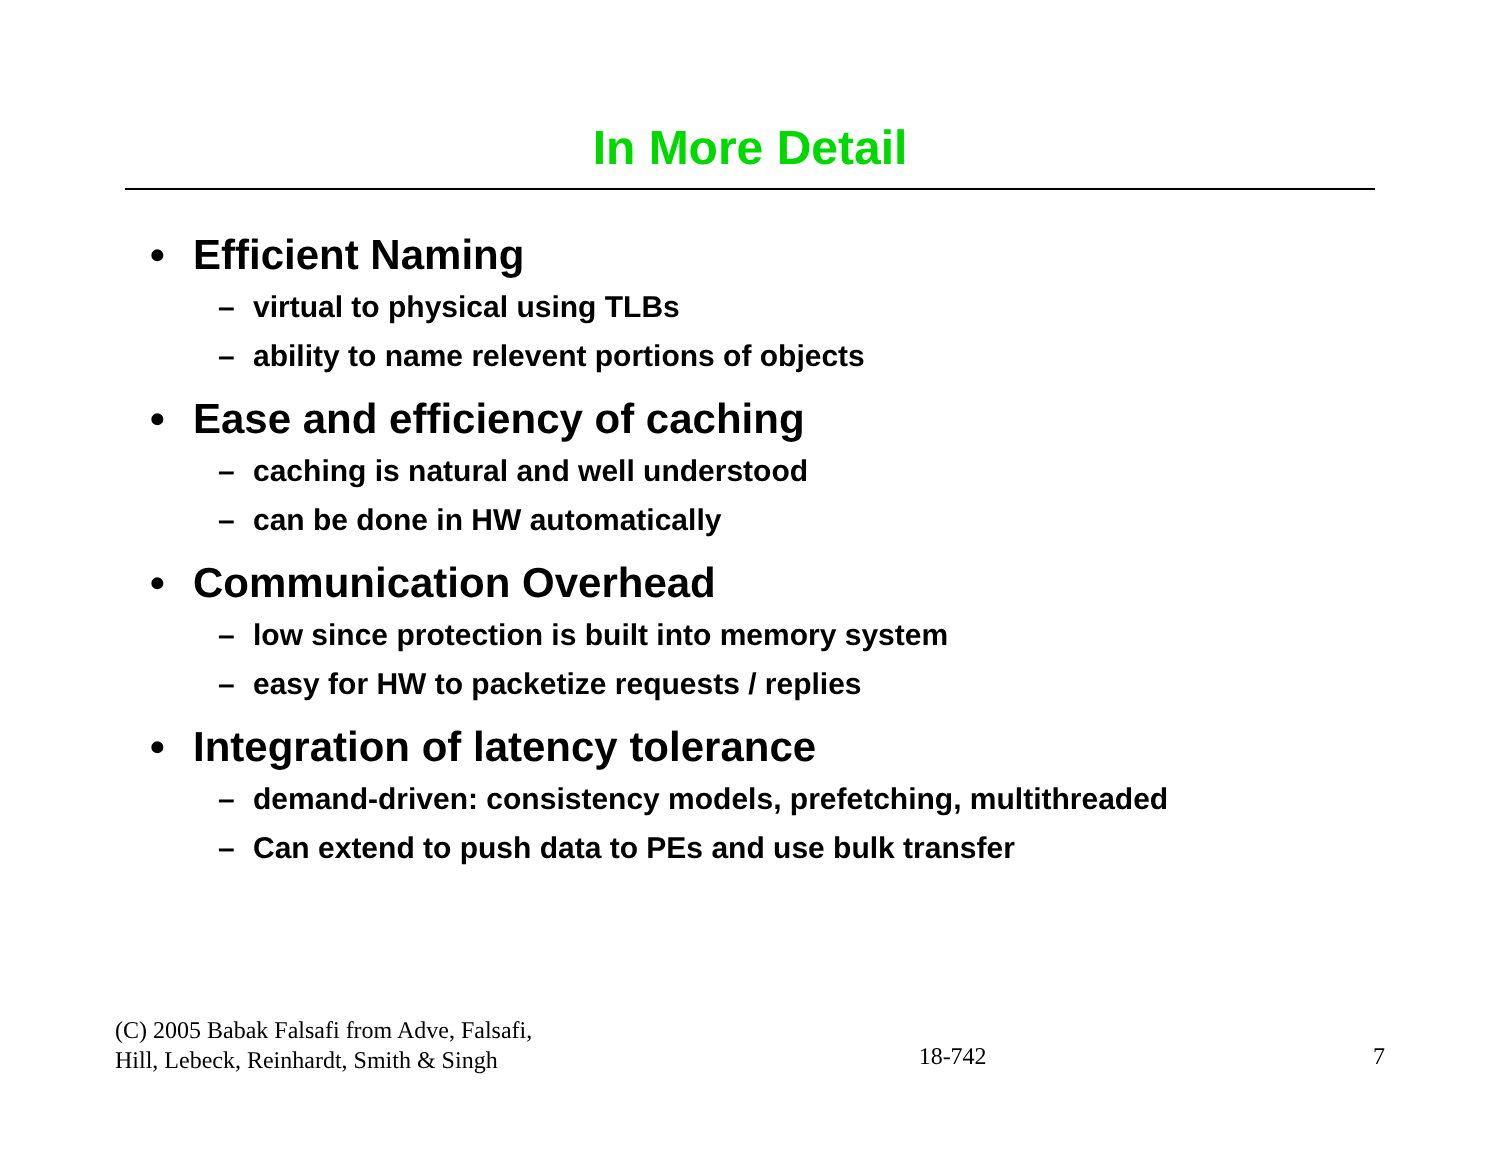In More Detail
• Efficient Naming
– virtual to physical using TLBs
– ability to name relevent portions of objects
• Ease and efficiency of caching
– caching is natural and well understood
– can be done in HW automatically
• Communication Overhead
– low since protection is built into memory system
– easy for HW to packetize requests / replies
• Integration of latency tolerance
– demand-driven: consistency models, prefetching, multithreaded
– Can extend to push data to PEs and use bulk transfer
(C) 2005 Babak Falsafi from Adve, Falsafi,
Hill, Lebeck, Reinhardt, Smith & Singh
18-742
7